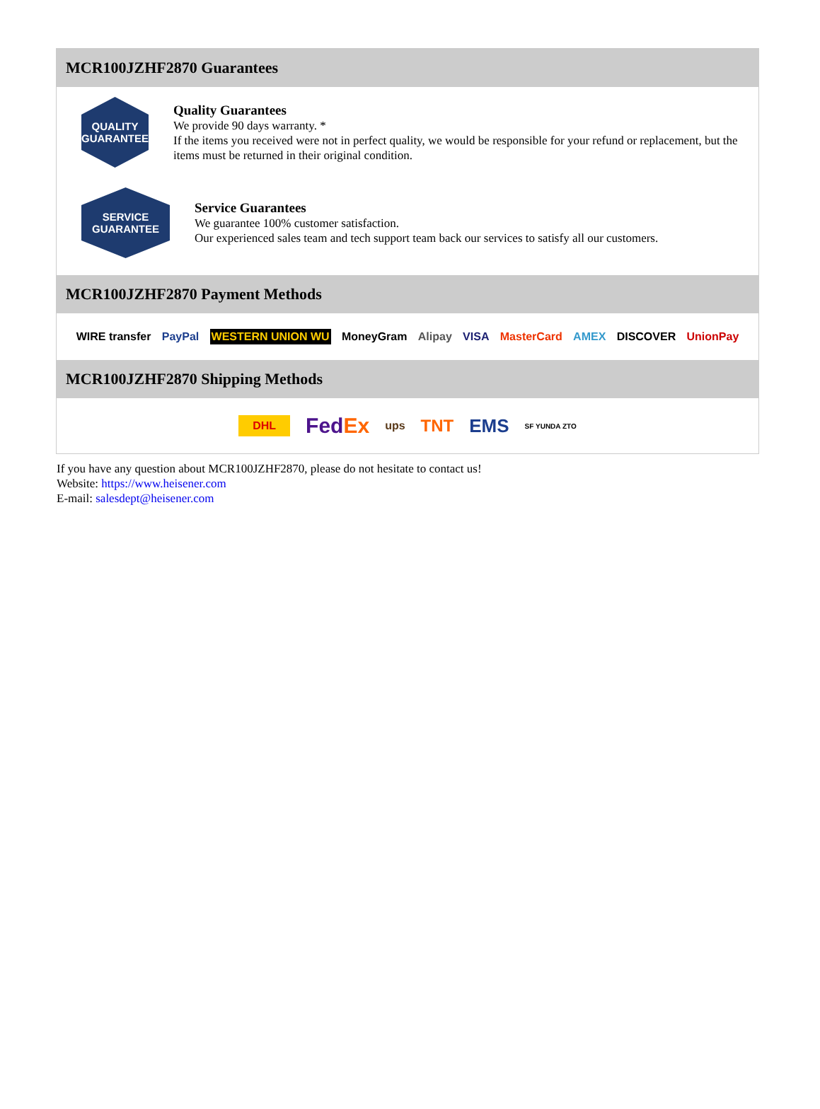MCR100JZHF2870 Guarantees
QUALITY
GUARANTEE
Quality Guarantees
We provide 90 days warranty. *
If the items you received were not in perfect quality, we would be responsible for your refund or replacement, but the items must be returned in their original condition.
SERVICE
GUARANTEE
Service Guarantees
We guarantee 100% customer satisfaction.
Our experienced sales team and tech support team back our services to satisfy all our customers.
MCR100JZHF2870 Payment Methods
WIRE transfer PayPal WESTERN UNION WU MoneyGram Alipay VISA MasterCard AMEX DISCOVER UnionPay
MCR100JZHF2870 Shipping Methods
DHL FedEx ups TNT EMS SF YUNDA ZTO
If you have any question about MCR100JZHF2870, please do not hesitate to contact us!
Website: https://www.heisener.com
E-mail: salesdept@heisener.com